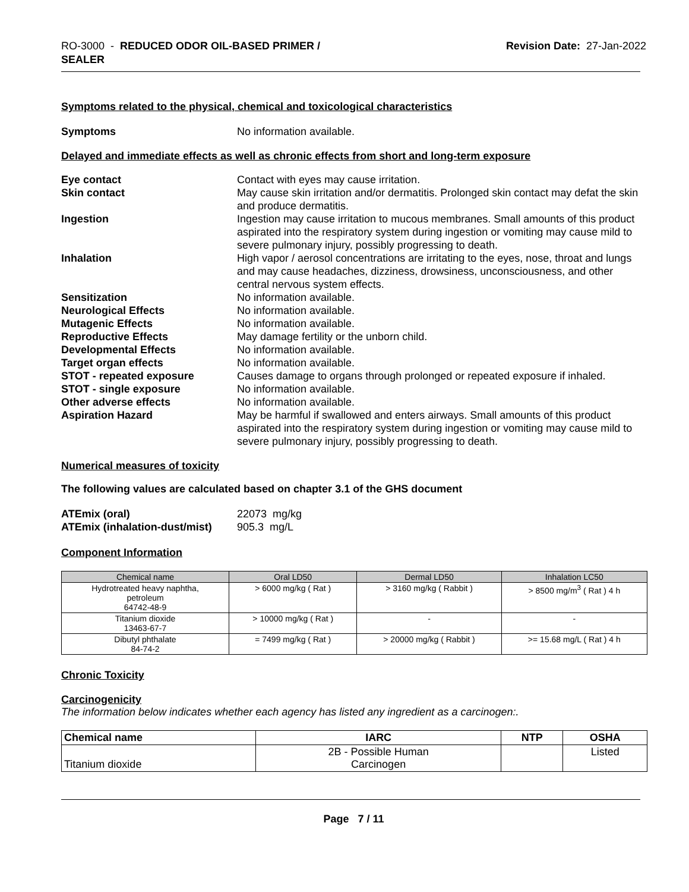RO-3000 - REDUCED ODOR OIL-BASED PRIMER /
SEALER
Revision Date: 27-Jan-2022
Symptoms related to the physical, chemical and toxicological characteristics
Symptoms No information available.
Delayed and immediate effects as well as chronic effects from short and long-term exposure
Eye contact Contact with eyes may cause irritation.
Skin contact May cause skin irritation and/or dermatitis. Prolonged skin contact may defat the skin and produce dermatitis.
Ingestion Ingestion may cause irritation to mucous membranes. Small amounts of this product aspirated into the respiratory system during ingestion or vomiting may cause mild to severe pulmonary injury, possibly progressing to death.
Inhalation High vapor / aerosol concentrations are irritating to the eyes, nose, throat and lungs and may cause headaches, dizziness, drowsiness, unconsciousness, and other central nervous system effects.
Sensitization No information available.
Neurological Effects No information available.
Mutagenic Effects No information available.
Reproductive Effects May damage fertility or the unborn child.
Developmental Effects No information available.
Target organ effects No information available.
STOT - repeated exposure Causes damage to organs through prolonged or repeated exposure if inhaled.
STOT - single exposure No information available.
Other adverse effects No information available.
Aspiration Hazard May be harmful if swallowed and enters airways. Small amounts of this product aspirated into the respiratory system during ingestion or vomiting may cause mild to severe pulmonary injury, possibly progressing to death.
Numerical measures of toxicity
The following values are calculated based on chapter 3.1 of the GHS document
ATEmix (oral) 22073 mg/kg
ATEmix (inhalation-dust/mist)
905.3 mg/L
Component Information
| Chemical name | Oral LD50 | Dermal LD50 | Inhalation LC50 |
| --- | --- | --- | --- |
| Hydrotreated heavy naphtha, petroleum 64742-48-9 | > 6000 mg/kg ( Rat ) | > 3160 mg/kg ( Rabbit ) | > 8500 mg/m<sup>3</sup> ( Rat ) 4 h |
| Titanium dioxide 13463-67-7 | > 10000 mg/kg ( Rat ) | - | - |
| Dibutyl phthalate 84-74-2 | = 7499 mg/kg ( Rat ) | > 20000 mg/kg ( Rabbit ) | >= 15.68 mg/L ( Rat ) 4 h |
Chronic Toxicity
Carcinogenicity
The information below indicates whether each agency has listed any ingredient as a carcinogen:.
| Chemical name | IARC | NTP | OSHA |
| --- | --- | --- | --- |
| Titanium dioxide | 2B - Possible Human Carcinogen | | Listed |
Page 7 / 11